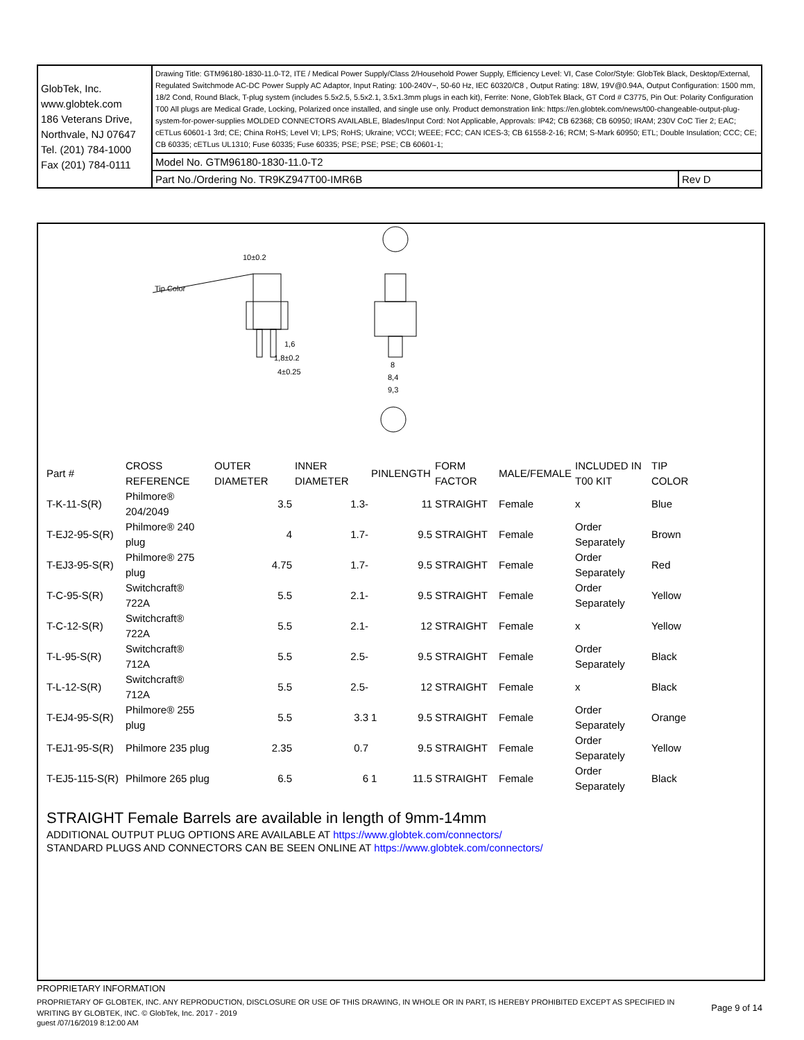| GlobTek, Inc. www.globtek.com 186 Veterans Drive, Northvale, NJ 07647 Tel. (201) 784-1000 Fax (201) 784-0111 | Drawing Title: GTM96180-1830-11.0-T2, ITE / Medical Power Supply/Class 2/Household Power Supply, Efficiency Level: VI, Case Color/Style: GlobTek Black, Desktop/External, Regulated Switchmode AC-DC Power Supply AC Adaptor, Input Rating: 100-240V~, 50-60 Hz, IEC 60320/C8 , Output Rating: 18W, 19V@0.94A, Output Configuration: 1500 mm, 18/2 Cond, Round Black, T-plug system (includes 5.5x2.5, 5.5x2.1, 3.5x1.3mm plugs in each kit), Ferrite: None, GlobTek Black, GT Cord # C3775, Pin Out: Polarity Configuration T00 All plugs are Medical Grade, Locking, Polarized once installed, and single use only. Product demonstration link: https://en.globtek.com/news/t00-changeable-output-plug-system-for-power-supplies MOLDED CONNECTORS AVAILABLE, Blades/Input Cord: Not Applicable, Approvals: IP42; CB 62368; CB 60950; IRAM; 230V CoC Tier 2; EAC; cETLus 60601-1 3rd; CE; China RoHS; Level VI; LPS; RoHS; Ukraine; VCCI; WEEE; FCC; CAN ICES-3; CB 61558-2-16; RCM; S-Mark 60950; ETL; Double Insulation; CCC; CE; CB 60335; cETLus UL1310; Fuse 60335; Fuse 60335; PSE; PSE; PSE; CB 60601-1; | |
| | Model No. GTM96180-1830-11.0-T2 | |
| | Part No./Ordering No. TR9KZ947T00-IMR6B | Rev D |
Tip Color
10±0.2
1,6
1,8±0.2
4±0.25
8
8,4
9,3
| Part # | CROSS REFERENCE | OUTER DIAMETER | INNER DIAMETER | PINLENGTH | | FORM FACTOR | MALE/FEMALE | INCLUDED IN T00 KIT | TIP COLOR |
| --- | --- | --- | --- | --- | --- | --- | --- | --- | --- |
| T-K-11-S(R) | Philmore® 204/2049 | 3.5 | 1.3- | | 11 | STRAIGHT | Female | x | Blue |
| T-EJ2-95-S(R) | Philmore® 240 plug | 4 | 1.7- | | 9.5 | STRAIGHT | Female | Order Separately | Brown |
| T-EJ3-95-S(R) | Philmore® 275 plug | 4.75 | 1.7- | | 9.5 | STRAIGHT | Female | Order Separately | Red |
| T-C-95-S(R) | Switchcraft® 722A | 5.5 | 2.1- | | 9.5 | STRAIGHT | Female | Order Separately | Yellow |
| T-C-12-S(R) | Switchcraft® 722A | 5.5 | 2.1- | | 12 | STRAIGHT | Female | x | Yellow |
| T-L-95-S(R) | Switchcraft® 712A | 5.5 | 2.5- | | 9.5 | STRAIGHT | Female | Order Separately | Black |
| T-L-12-S(R) | Switchcraft® 712A | 5.5 | 2.5- | | 12 | STRAIGHT | Female | x | Black |
| T-EJ4-95-S(R) | Philmore® 255 plug | 5.5 | 3.3 | 1 | 9.5 | STRAIGHT | Female | Order Separately | Orange |
| T-EJ1-95-S(R) | Philmore 235 plug | 2.35 | 0.7 | | 9.5 | STRAIGHT | Female | Order Separately | Yellow |
| T-EJ5-115-S(R) | Philmore 265 plug | 6.5 | 6 | 1 | 11.5 | STRAIGHT | Female | Order Separately | Black |
STRAIGHT Female Barrels are available in length of 9mm-14mm
ADDITIONAL OUTPUT PLUG OPTIONS ARE AVAILABLE AT https://www.globtek.com/connectors/
STANDARD PLUGS AND CONNECTORS CAN BE SEEN ONLINE AT https://www.globtek.com/connectors/
PROPRIETARY INFORMATION
PROPRIETARY OF GLOBTEK, INC. ANY REPRODUCTION, DISCLOSURE OR USE OF THIS DRAWING, IN WHOLE OR IN PART, IS HEREBY PROHIBITED EXCEPT AS SPECIFIED IN WRITING BY GLOBTEK, INC. © GlobTek, Inc. 2017 - 2019
Page 9 of 14
guest /07/16/2019 8:12:00 AM